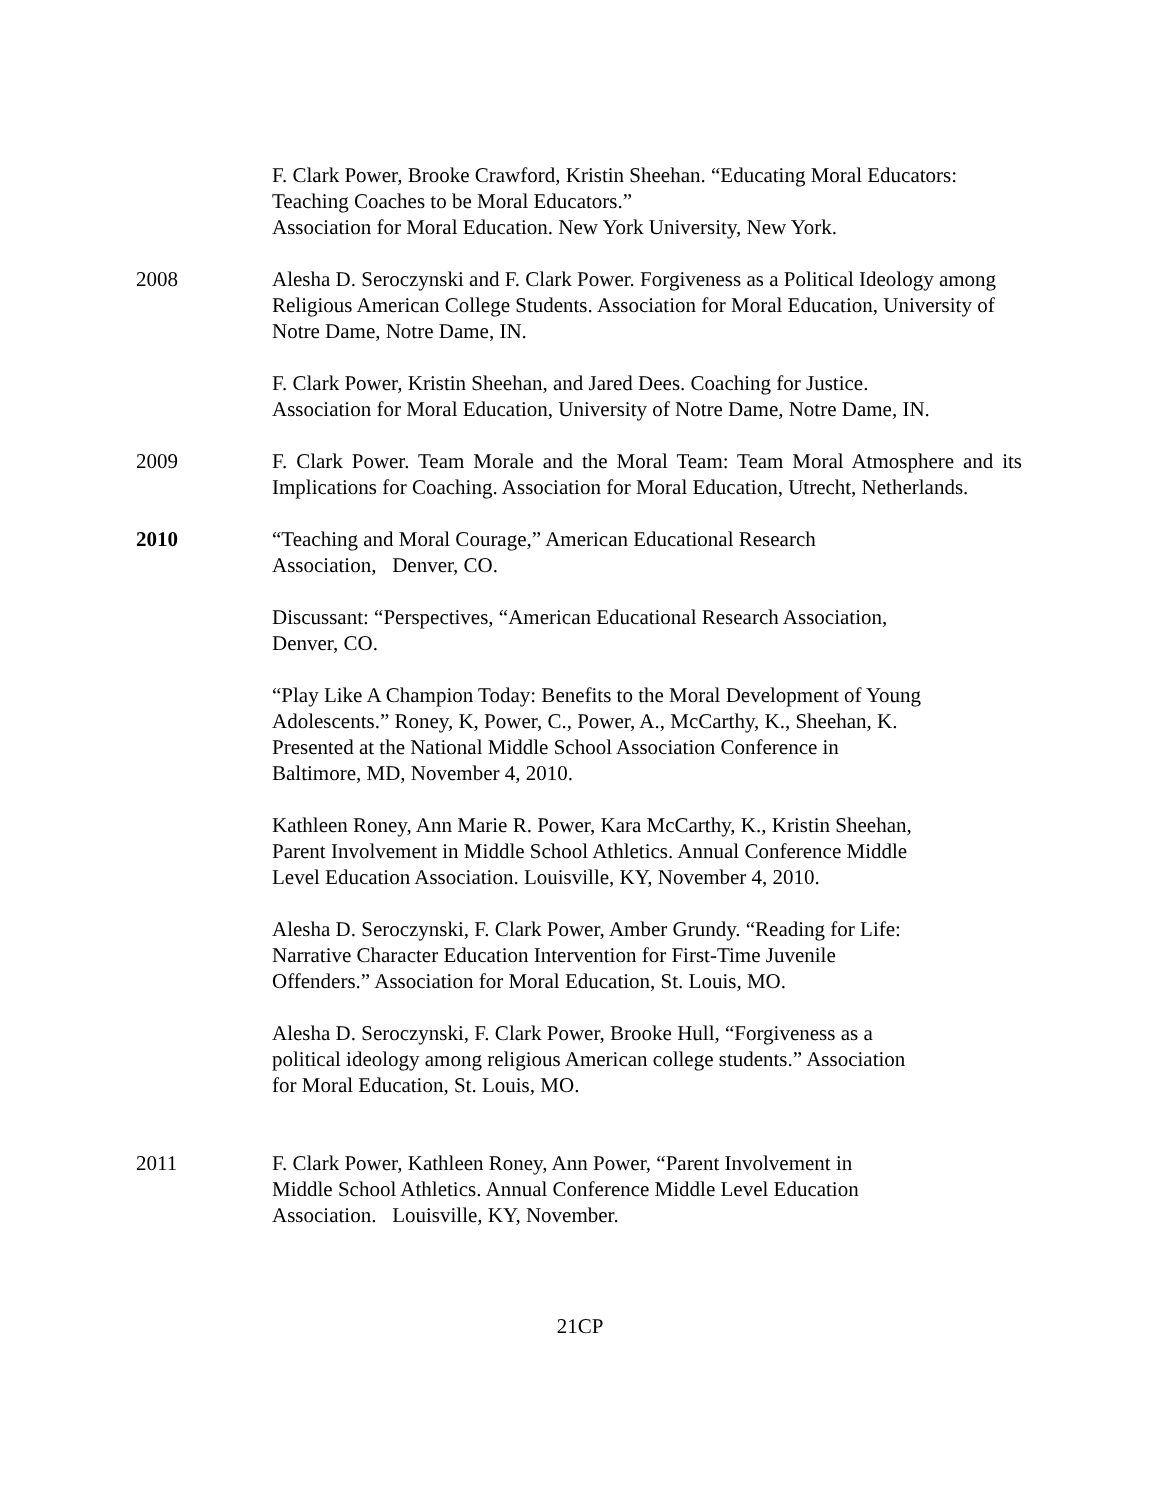F. Clark Power, Brooke Crawford, Kristin Sheehan. “Educating Moral Educators:
Teaching Coaches to be Moral Educators.”
Association for Moral Education. New York University, New York.
2008 Alesha D. Seroczynski and F. Clark Power. Forgiveness as a Political Ideology among Religious American College Students. Association for Moral Education, University of Notre Dame, Notre Dame, IN.
F. Clark Power, Kristin Sheehan, and Jared Dees. Coaching for Justice.
Association for Moral Education, University of Notre Dame, Notre Dame, IN.
2009 F. Clark Power. Team Morale and the Moral Team: Team Moral Atmosphere and its Implications for Coaching. Association for Moral Education, Utrecht, Netherlands.
2010 “Teaching and Moral Courage,” American Educational Research
Association, Denver, CO.
Discussant: “Perspectives, “American Educational Research Association,
Denver, CO.
“Play Like A Champion Today: Benefits to the Moral Development of Young
Adolescents.” Roney, K, Power, C., Power, A., McCarthy, K., Sheehan, K.
Presented at the National Middle School Association Conference in
Baltimore, MD, November 4, 2010.
Kathleen Roney, Ann Marie R. Power, Kara McCarthy, K., Kristin Sheehan,
Parent Involvement in Middle School Athletics. Annual Conference Middle
Level Education Association. Louisville, KY, November 4, 2010.
Alesha D. Seroczynski, F. Clark Power, Amber Grundy. “Reading for Life:
Narrative Character Education Intervention for First-Time Juvenile
Offenders.” Association for Moral Education, St. Louis, MO.
Alesha D. Seroczynski, F. Clark Power, Brooke Hull, “Forgiveness as a
political ideology among religious American college students.” Association
for Moral Education, St. Louis, MO.
2011 F. Clark Power, Kathleen Roney, Ann Power, “Parent Involvement in
Middle School Athletics. Annual Conference Middle Level Education
Association. Louisville, KY, November.
21CP